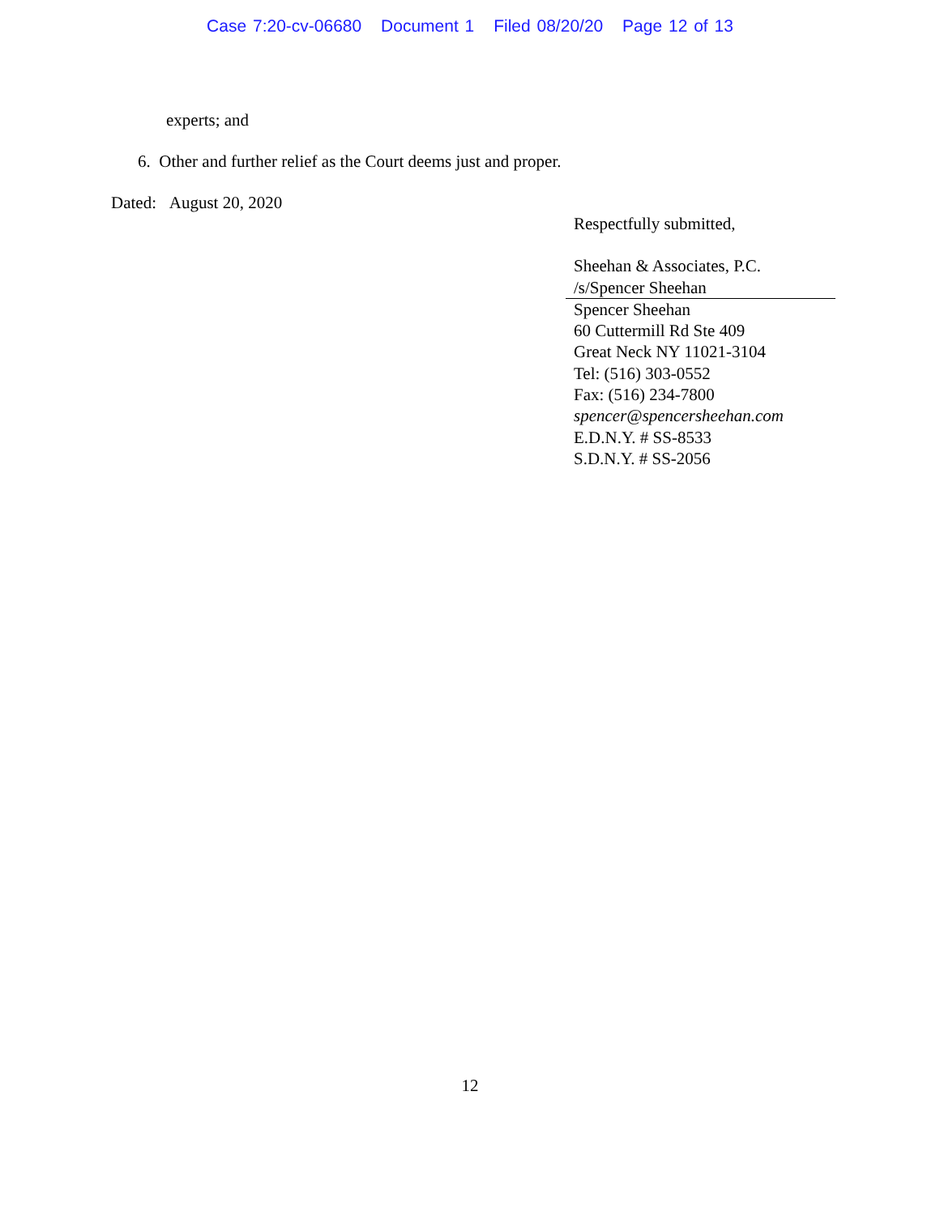Case 7:20-cv-06680 Document 1 Filed 08/20/20 Page 12 of 13
experts; and
6. Other and further relief as the Court deems just and proper.
Dated: August 20, 2020
Respectfully submitted,
Sheehan & Associates, P.C.
/s/Spencer Sheehan
Spencer Sheehan
60 Cuttermill Rd Ste 409
Great Neck NY 11021-3104
Tel: (516) 303-0552
Fax: (516) 234-7800
spencer@spencersheehan.com
E.D.N.Y. # SS-8533
S.D.N.Y. # SS-2056
12